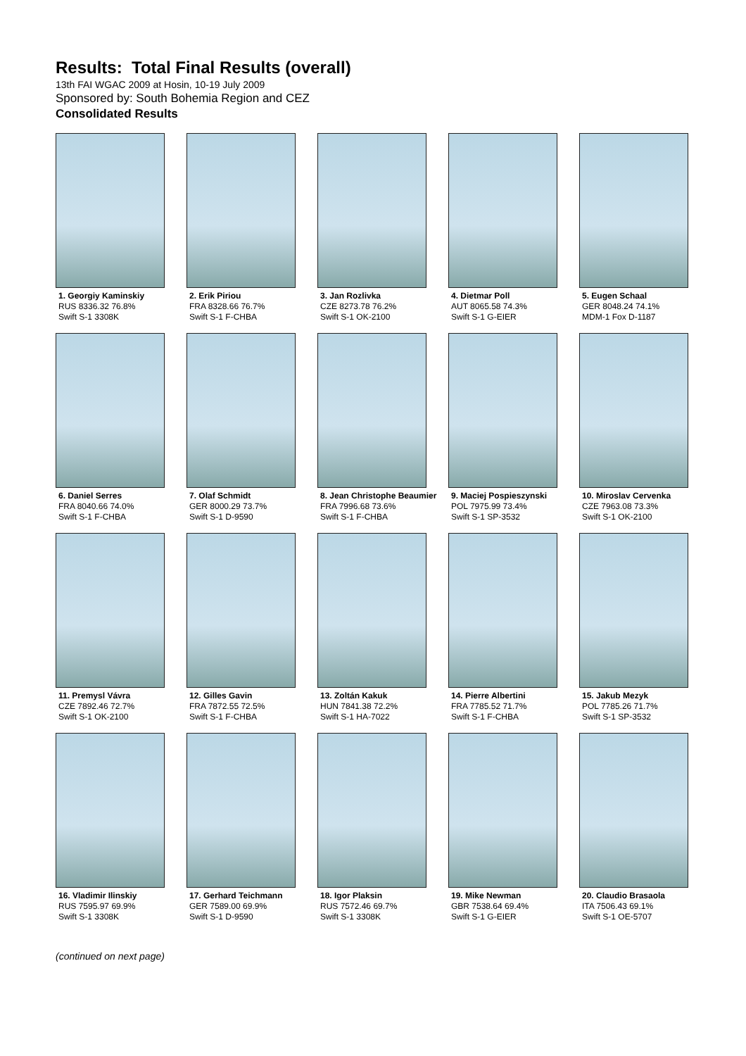Results: Total Final Results (overall)
13th FAI WGAC 2009 at Hosin, 10-19 July 2009
Sponsored by: South Bohemia Region and CEZ
Consolidated Results
1. Georgiy Kaminskiy
RUS 8336.32 76.8%
Swift S-1 3308K
2. Erik Piriou
FRA 8328.66 76.7%
Swift S-1 F-CHBA
3. Jan Rozlivka
CZE 8273.78 76.2%
Swift S-1 OK-2100
4. Dietmar Poll
AUT 8065.58 74.3%
Swift S-1 G-EIER
5. Eugen Schaal
GER 8048.24 74.1%
MDM-1 Fox D-1187
6. Daniel Serres
FRA 8040.66 74.0%
Swift S-1 F-CHBA
7. Olaf Schmidt
GER 8000.29 73.7%
Swift S-1 D-9590
8. Jean Christophe Beaumier
FRA 7996.68 73.6%
Swift S-1 F-CHBA
9. Maciej Pospieszynski
POL 7975.99 73.4%
Swift S-1 SP-3532
10. Miroslav Cervenka
CZE 7963.08 73.3%
Swift S-1 OK-2100
11. Premysl Vávra
CZE 7892.46 72.7%
Swift S-1 OK-2100
12. Gilles Gavin
FRA 7872.55 72.5%
Swift S-1 F-CHBA
13. Zoltán Kakuk
HUN 7841.38 72.2%
Swift S-1 HA-7022
14. Pierre Albertini
FRA 7785.52 71.7%
Swift S-1 F-CHBA
15. Jakub Mezyk
POL 7785.26 71.7%
Swift S-1 SP-3532
16. Vladimir Ilinskiy
RUS 7595.97 69.9%
Swift S-1 3308K
17. Gerhard Teichmann
GER 7589.00 69.9%
Swift S-1 D-9590
18. Igor Plaksin
RUS 7572.46 69.7%
Swift S-1 3308K
19. Mike Newman
GBR 7538.64 69.4%
Swift S-1 G-EIER
20. Claudio Brasaola
ITA 7506.43 69.1%
Swift S-1 OE-5707
(continued on next page)